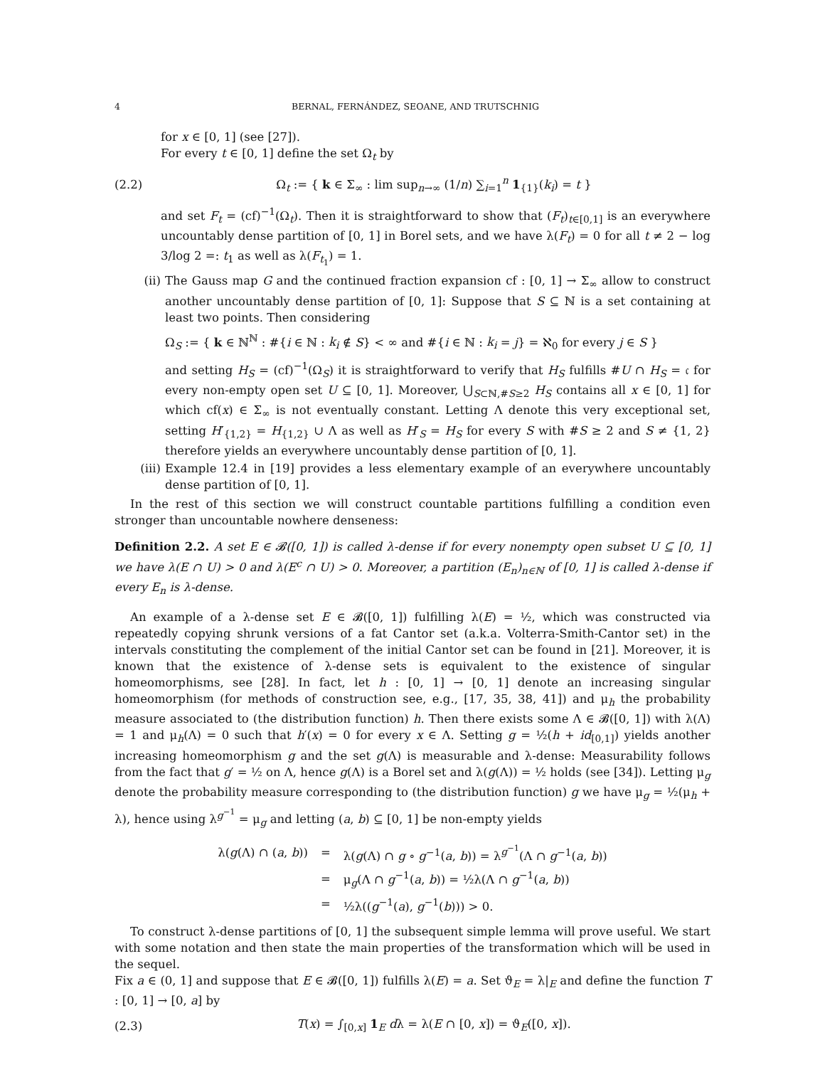4 BERNAL, FERNÁNDEZ, SEOANE, AND TRUTSCHNIG
for x ∈ [0, 1] (see [27]).
For every t ∈ [0, 1] define the set Ω<sub>t</sub> by
(2.2) Ω<sub>t</sub> := { k ∈ Σ<sub>∞</sub> : lim sup<sub>n→∞</sub> (1/n) ∑<sub>i=1</sub><sup>n</sup> 1<sub>{1}</sub>(k<sub>i</sub>) = t }
and set F<sub>t</sub> = (cf)<sup>−1</sup>(Ω<sub>t</sub>). Then it is straightforward to show that (F<sub>t</sub>)<sub>t∈[0,1]</sub> is an everywhere uncountably dense partition of [0, 1] in Borel sets, and we have λ(F<sub>t</sub>) = 0 for all t ≠ 2 − log 3/log 2 =: t<sub>1</sub> as well as λ(F<sub>t<sub>1</sub></sub>) = 1.
(ii) The Gauss map G and the continued fraction expansion cf : [0, 1] → Σ<sub>∞</sub> allow to construct another uncountably dense partition of [0, 1]: Suppose that S ⊆ ℕ is a set containing at least two points. Then considering
Ω<sub>S</sub> := { k ∈ ℕ<sup>ℕ</sup> : #{i ∈ ℕ : k<sub>i</sub> ∉ S} < ∞ and #{i ∈ ℕ : k<sub>i</sub> = j} = ℵ<sub>0</sub> for every j ∈ S }
and setting H<sub>S</sub> = (cf)<sup>−1</sup>(Ω<sub>S</sub>) it is straightforward to verify that H<sub>S</sub> fulfills #U ∩ H<sub>S</sub> = 𝔠 for every non-empty open set U ⊆ [0, 1]. Moreover, ⋃<sub>S⊂ℕ,#S≥2</sub> H<sub>S</sub> contains all x ∈ [0, 1] for which cf(x) ∈ Σ<sub>∞</sub> is not eventually constant. Letting Λ denote this very exceptional set, setting H′<sub>{1,2}</sub> = H<sub>{1,2}</sub> ∪ Λ as well as H′<sub>S</sub> = H<sub>S</sub> for every S with #S ≥ 2 and S ≠ {1, 2} therefore yields an everywhere uncountably dense partition of [0, 1].
(iii) Example 12.4 in [19] provides a less elementary example of an everywhere uncountably dense partition of [0, 1].
In the rest of this section we will construct countable partitions fulfilling a condition even stronger than uncountable nowhere denseness:
Definition 2.2. A set E ∈ 𝓑([0, 1]) is called λ-dense if for every nonempty open subset U ⊆ [0, 1] we have λ(E ∩ U) > 0 and λ(E<sup>c</sup> ∩ U) > 0. Moreover, a partition (E<sub>n</sub>)<sub>n∈ℕ</sub> of [0, 1] is called λ-dense if every E<sub>n</sub> is λ-dense.
An example of a λ-dense set E ∈ 𝓑([0, 1]) fulfilling λ(E) = ½, which was constructed via repeatedly copying shrunk versions of a fat Cantor set (a.k.a. Volterra-Smith-Cantor set) in the intervals constituting the complement of the initial Cantor set can be found in [21]. Moreover, it is known that the existence of λ-dense sets is equivalent to the existence of singular homeomorphisms, see [28]. In fact, let h : [0, 1] → [0, 1] denote an increasing singular homeomorphism (for methods of construction see, e.g., [17, 35, 38, 41]) and μ<sub>h</sub> the probability measure associated to (the distribution function) h. Then there exists some Λ ∈ 𝓑([0, 1]) with λ(Λ) = 1 and μ<sub>h</sub>(Λ) = 0 such that h′(x) = 0 for every x ∈ Λ. Setting g = ½(h + id<sub>[0,1]</sub>) yields another increasing homeomorphism g and the set g(Λ) is measurable and λ-dense: Measurability follows from the fact that g′ = ½ on Λ, hence g(Λ) is a Borel set and λ(g(Λ)) = ½ holds (see [34]). Letting μ<sub>g</sub> denote the probability measure corresponding to (the distribution function) g we have μ<sub>g</sub> = ½(μ<sub>h</sub> + λ), hence using λ<sup>g<sup>−1</sup></sup> = μ<sub>g</sub> and letting (a, b) ⊆ [0, 1] be non-empty yields
| λ( g (Λ) ∩ ( a , b )) | = | λ( g (Λ) ∩ g ∘ g<sup>−1</sup>( a , b )) = λ<sup>g<sup>−1</sup></sup>(Λ ∩ g<sup>−1</sup>( a , b )) |
| | = | μ<sub>g</sub>(Λ ∩ g<sup>−1</sup>( a , b )) = ½λ(Λ ∩ g<sup>−1</sup>( a , b )) |
| | = | ½λ(( g<sup>−1</sup>( a ), g<sup>−1</sup>( b ))) > 0. |
To construct λ-dense partitions of [0, 1] the subsequent simple lemma will prove useful. We start with some notation and then state the main properties of the transformation which will be used in the sequel.
Fix a ∈ (0, 1] and suppose that E ∈ 𝓑([0, 1]) fulfills λ(E) = a. Set ϑ<sub>E</sub> = λ|<sub>E</sub> and define the function T : [0, 1] → [0, a] by
(2.3) T(x) = ∫<sub>[0,x]</sub> 1<sub>E</sub> dλ = λ(E ∩ [0, x]) = ϑ<sub>E</sub>([0, x]).